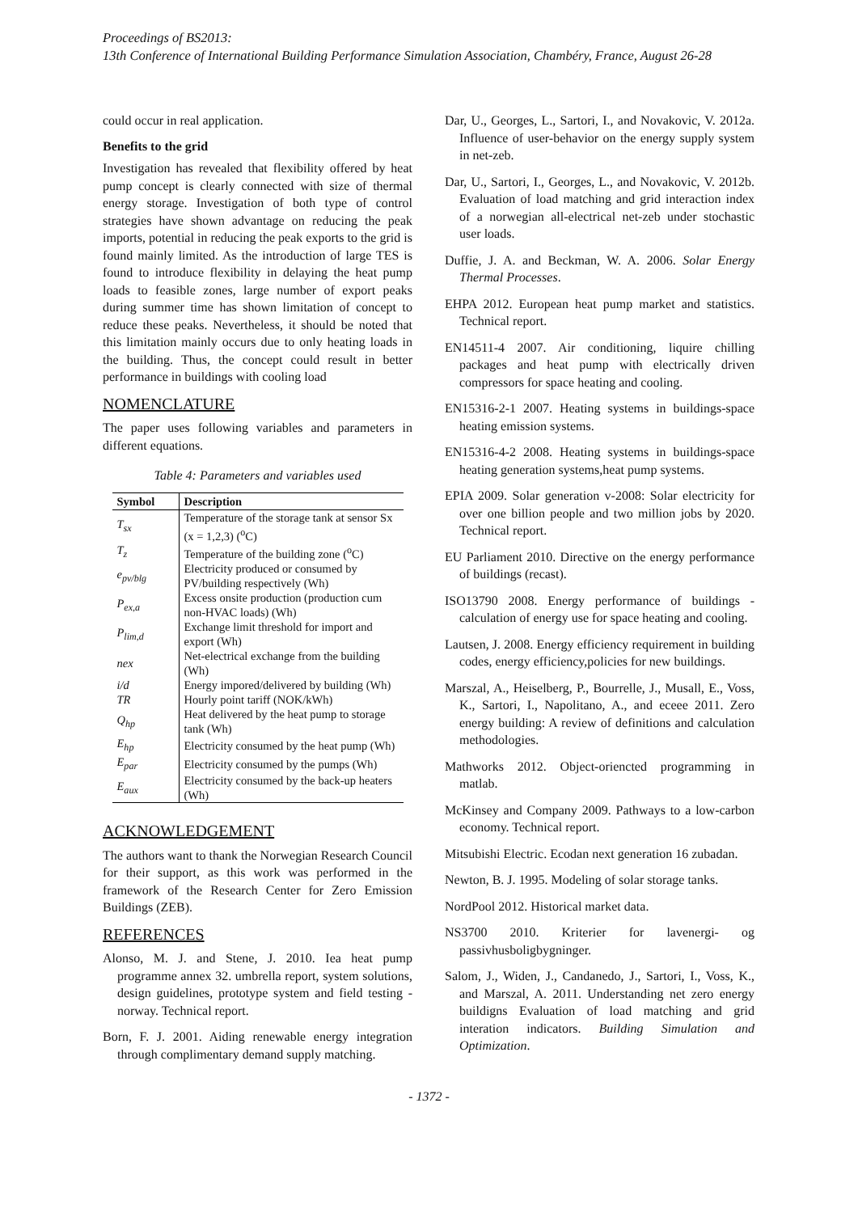Proceedings of BS2013:
13th Conference of International Building Performance Simulation Association, Chambéry, France, August 26-28
could occur in real application.
Benefits to the grid
Investigation has revealed that flexibility offered by heat pump concept is clearly connected with size of thermal energy storage. Investigation of both type of control strategies have shown advantage on reducing the peak imports, potential in reducing the peak exports to the grid is found mainly limited. As the introduction of large TES is found to introduce flexibility in delaying the heat pump loads to feasible zones, large number of export peaks during summer time has shown limitation of concept to reduce these peaks. Nevertheless, it should be noted that this limitation mainly occurs due to only heating loads in the building. Thus, the concept could result in better performance in buildings with cooling load
NOMENCLATURE
The paper uses following variables and parameters in different equations.
Table 4: Parameters and variables used
| Symbol | Description |
| --- | --- |
| T<sub>sx</sub> | Temperature of the storage tank at sensor Sx (x = 1,2,3) (<sup>o</sup>C) |
| T<sub>z</sub> | Temperature of the building zone (<sup>o</sup>C) |
| e<sub>pv/blg</sub> | Electricity produced or consumed by PV/building respectively (Wh) |
| P<sub>ex,a</sub> | Excess onsite production (production cum non-HVAC loads) (Wh) |
| P<sub>lim,d</sub> | Exchange limit threshold for import and export (Wh) |
| nex | Net-electrical exchange from the building (Wh) |
| i/d | Energy impored/delivered by building (Wh) |
| TR | Hourly point tariff (NOK/kWh) |
| Q<sub>hp</sub> | Heat delivered by the heat pump to storage tank (Wh) |
| E<sub>hp</sub> | Electricity consumed by the heat pump (Wh) |
| E<sub>par</sub> | Electricity consumed by the pumps (Wh) |
| E<sub>aux</sub> | Electricity consumed by the back-up heaters (Wh) |
ACKNOWLEDGEMENT
The authors want to thank the Norwegian Research Council for their support, as this work was performed in the framework of the Research Center for Zero Emission Buildings (ZEB).
REFERENCES
Alonso, M. J. and Stene, J. 2010. Iea heat pump programme annex 32. umbrella report, system solutions, design guidelines, prototype system and field testing -norway. Technical report.
Born, F. J. 2001. Aiding renewable energy integration through complimentary demand supply matching.
Dar, U., Georges, L., Sartori, I., and Novakovic, V. 2012a. Influence of user-behavior on the energy supply system in net-zeb.
Dar, U., Sartori, I., Georges, L., and Novakovic, V. 2012b. Evaluation of load matching and grid interaction index of a norwegian all-electrical net-zeb under stochastic user loads.
Duffie, J. A. and Beckman, W. A. 2006. Solar Energy Thermal Processes.
EHPA 2012. European heat pump market and statistics. Technical report.
EN14511-4 2007. Air conditioning, liquire chilling packages and heat pump with electrically driven compressors for space heating and cooling.
EN15316-2-1 2007. Heating systems in buildings-space heating emission systems.
EN15316-4-2 2008. Heating systems in buildings-space heating generation systems,heat pump systems.
EPIA 2009. Solar generation v-2008: Solar electricity for over one billion people and two million jobs by 2020. Technical report.
EU Parliament 2010. Directive on the energy performance of buildings (recast).
ISO13790 2008. Energy performance of buildings - calculation of energy use for space heating and cooling.
Lautsen, J. 2008. Energy efficiency requirement in building codes, energy efficiency,policies for new buildings.
Marszal, A., Heiselberg, P., Bourrelle, J., Musall, E., Voss, K., Sartori, I., Napolitano, A., and eceee 2011. Zero energy building: A review of definitions and calculation methodologies.
Mathworks 2012. Object-oriencted programming in matlab.
McKinsey and Company 2009. Pathways to a low-carbon economy. Technical report.
Mitsubishi Electric. Ecodan next generation 16 zubadan.
Newton, B. J. 1995. Modeling of solar storage tanks.
NordPool 2012. Historical market data.
NS3700 2010. Kriterier for lavenergi- og passivhusboligbygninger.
Salom, J., Widen, J., Candanedo, J., Sartori, I., Voss, K., and Marszal, A. 2011. Understanding net zero energy buildigns Evaluation of load matching and grid interation indicators. Building Simulation and Optimization.
- 1372 -